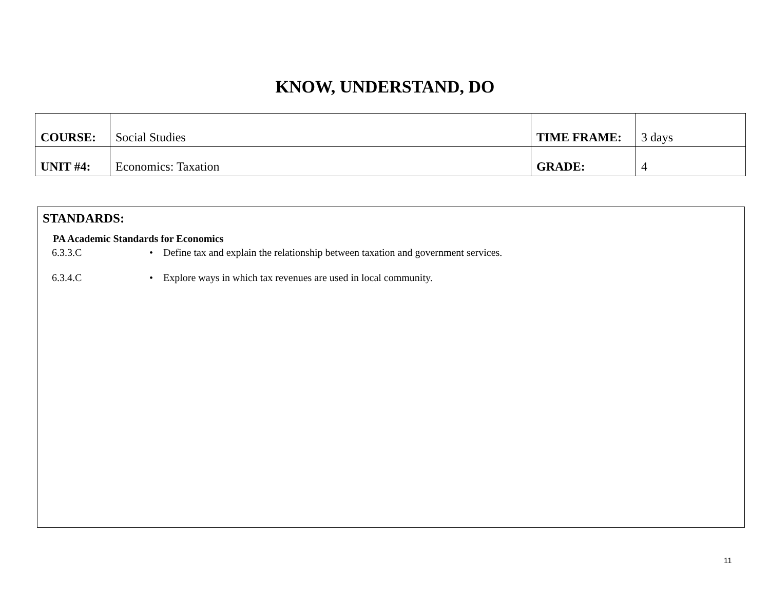KNOW, UNDERSTAND, DO
| COURSE: | Social Studies | TIME FRAME: | 3 days |
| UNIT #4: | Economics: Taxation | GRADE: | 4 |
STANDARDS:
PA Academic Standards for Economics
6.3.3.C • Define tax and explain the relationship between taxation and government services.
6.3.4.C • Explore ways in which tax revenues are used in local community.
11